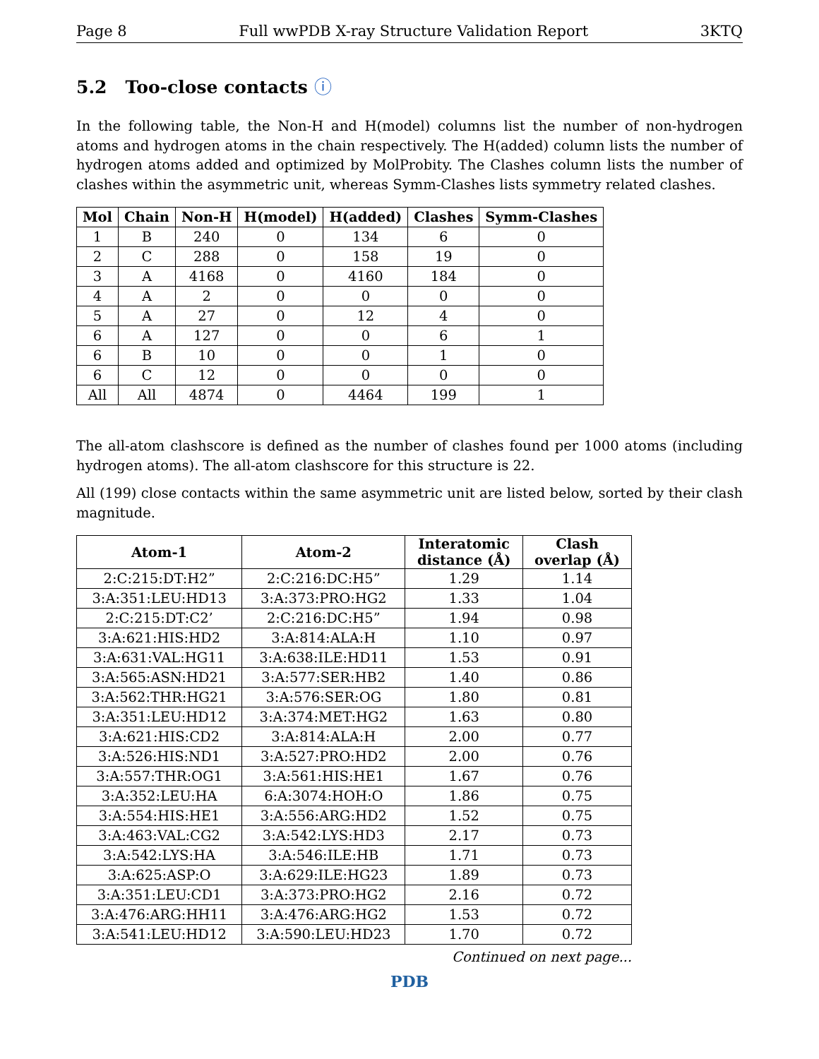Page 8 Full wwPDB X-ray Structure Validation Report 3KTQ
5.2 Too-close contacts ⓘ
In the following table, the Non-H and H(model) columns list the number of non-hydrogen atoms and hydrogen atoms in the chain respectively. The H(added) column lists the number of hydrogen atoms added and optimized by MolProbity. The Clashes column lists the number of clashes within the asymmetric unit, whereas Symm-Clashes lists symmetry related clashes.
| Mol | Chain | Non-H | H(model) | H(added) | Clashes | Symm-Clashes |
| --- | --- | --- | --- | --- | --- | --- |
| 1 | B | 240 | 0 | 134 | 6 | 0 |
| 2 | C | 288 | 0 | 158 | 19 | 0 |
| 3 | A | 4168 | 0 | 4160 | 184 | 0 |
| 4 | A | 2 | 0 | 0 | 0 | 0 |
| 5 | A | 27 | 0 | 12 | 4 | 0 |
| 6 | A | 127 | 0 | 0 | 6 | 1 |
| 6 | B | 10 | 0 | 0 | 1 | 0 |
| 6 | C | 12 | 0 | 0 | 0 | 0 |
| All | All | 4874 | 0 | 4464 | 199 | 1 |
The all-atom clashscore is defined as the number of clashes found per 1000 atoms (including hydrogen atoms). The all-atom clashscore for this structure is 22.
All (199) close contacts within the same asymmetric unit are listed below, sorted by their clash magnitude.
| Atom-1 | Atom-2 | Interatomic distance (Å) | Clash overlap (Å) |
| --- | --- | --- | --- |
| 2:C:215:DT:H2” | 2:C:216:DC:H5” | 1.29 | 1.14 |
| 3:A:351:LEU:HD13 | 3:A:373:PRO:HG2 | 1.33 | 1.04 |
| 2:C:215:DT:C2’ | 2:C:216:DC:H5” | 1.94 | 0.98 |
| 3:A:621:HIS:HD2 | 3:A:814:ALA:H | 1.10 | 0.97 |
| 3:A:631:VAL:HG11 | 3:A:638:ILE:HD11 | 1.53 | 0.91 |
| 3:A:565:ASN:HD21 | 3:A:577:SER:HB2 | 1.40 | 0.86 |
| 3:A:562:THR:HG21 | 3:A:576:SER:OG | 1.80 | 0.81 |
| 3:A:351:LEU:HD12 | 3:A:374:MET:HG2 | 1.63 | 0.80 |
| 3:A:621:HIS:CD2 | 3:A:814:ALA:H | 2.00 | 0.77 |
| 3:A:526:HIS:ND1 | 3:A:527:PRO:HD2 | 2.00 | 0.76 |
| 3:A:557:THR:OG1 | 3:A:561:HIS:HE1 | 1.67 | 0.76 |
| 3:A:352:LEU:HA | 6:A:3074:HOH:O | 1.86 | 0.75 |
| 3:A:554:HIS:HE1 | 3:A:556:ARG:HD2 | 1.52 | 0.75 |
| 3:A:463:VAL:CG2 | 3:A:542:LYS:HD3 | 2.17 | 0.73 |
| 3:A:542:LYS:HA | 3:A:546:ILE:HB | 1.71 | 0.73 |
| 3:A:625:ASP:O | 3:A:629:ILE:HG23 | 1.89 | 0.73 |
| 3:A:351:LEU:CD1 | 3:A:373:PRO:HG2 | 2.16 | 0.72 |
| 3:A:476:ARG:HH11 | 3:A:476:ARG:HG2 | 1.53 | 0.72 |
| 3:A:541:LEU:HD12 | 3:A:590:LEU:HD23 | 1.70 | 0.72 |
Continued on next page...
PDB